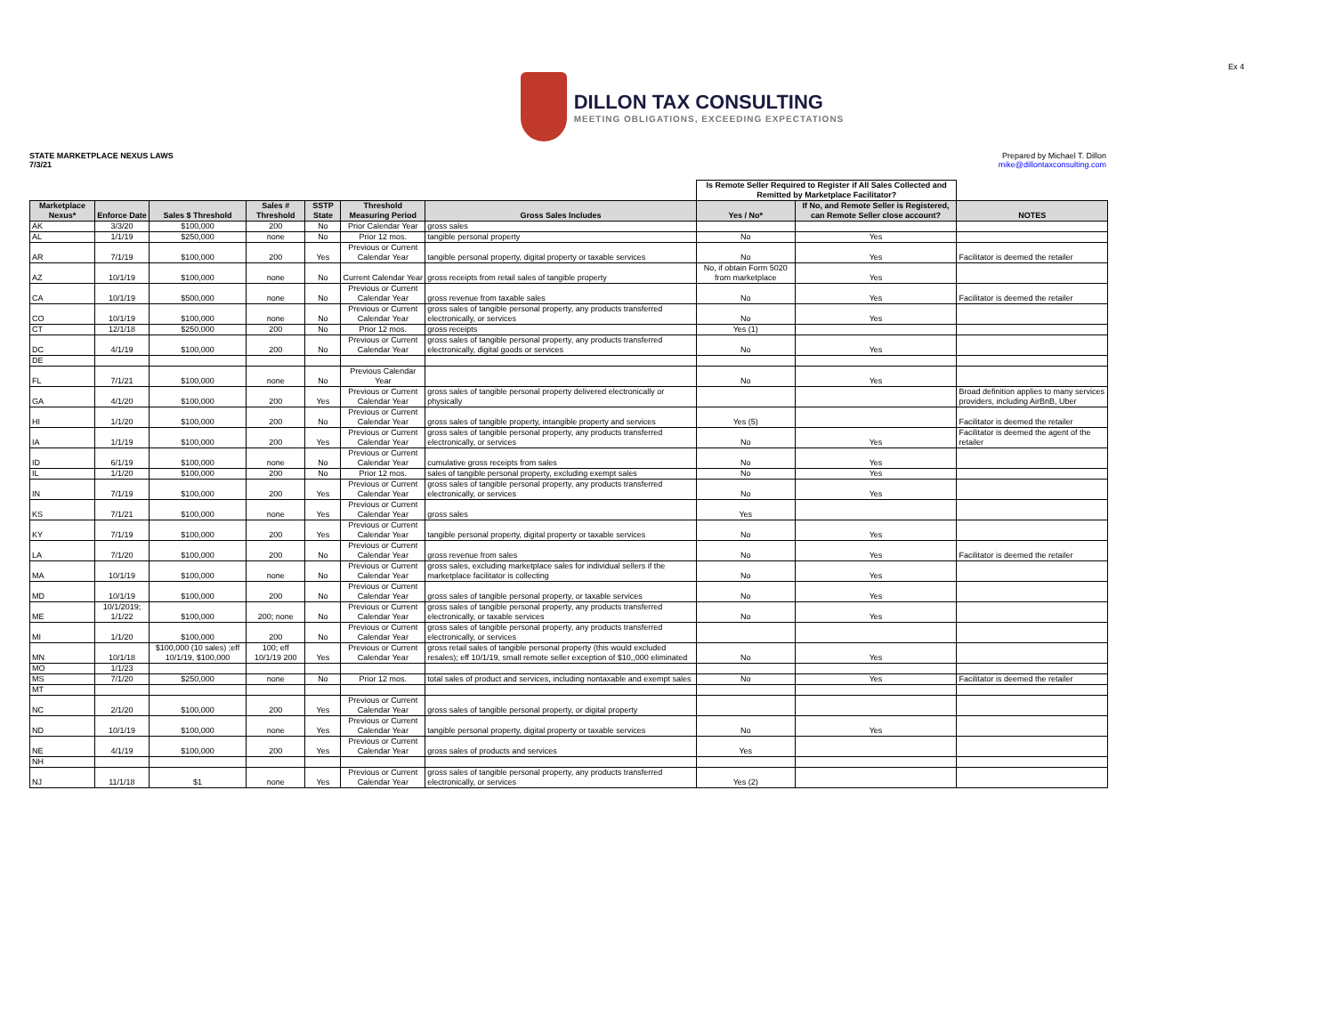Ex 4
DILLON TAX CONSULTING
MEETING OBLIGATIONS, EXCEEDING EXPECTATIONS
STATE MARKETPLACE NEXUS LAWS
7/3/21
Prepared by Michael T. Dillon
mike@dillontaxconsulting.com
| | | | | | | | Is Remote Seller Required to Register if All Sales Collected and Remitted by Marketplace Facilitator? | | |
| --- | --- | --- | --- | --- | --- | --- | --- | --- | --- |
| Marketplace Nexus* | Enforce Date | Sales $ Threshold | Sales # Threshold | SSTP State | Threshold Measuring Period | Gross Sales Includes | Yes / No* | If No, and Remote Seller is Registered, can Remote Seller close account? | NOTES |
| AK | 3/3/20 | $100,000 | 200 | No | Prior Calendar Year | gross sales | | | |
| AL | 1/1/19 | $250,000 | none | No | Prior 12 mos. | tangible personal property | No | Yes | |
| AR | 7/1/19 | $100,000 | 200 | Yes | Previous or Current Calendar Year | tangible personal property, digital property or taxable services | No | Yes | Facilitator is deemed the retailer |
| AZ | 10/1/19 | $100,000 | none | No | Current Calendar Year | gross receipts from retail sales of tangible property | No, if obtain Form 5020 from marketplace | Yes | |
| CA | 10/1/19 | $500,000 | none | No | Previous or Current Calendar Year | gross revenue from taxable sales | No | Yes | Facilitator is deemed the retailer |
| CO | 10/1/19 | $100,000 | none | No | Previous or Current Calendar Year | gross sales of tangible personal property, any products transferred electronically, or services | No | Yes | |
| CT | 12/1/18 | $250,000 | 200 | No | Prior 12 mos. | gross receipts | Yes (1) | | |
| DC | 4/1/19 | $100,000 | 200 | No | Previous or Current Calendar Year | gross sales of tangible personal property, any products transferred electronically, digital goods or services | No | Yes | |
| DE | | | | | | | | | |
| FL | 7/1/21 | $100,000 | none | No | Previous Calendar Year | | No | Yes | |
| GA | 4/1/20 | $100,000 | 200 | Yes | Previous or Current Calendar Year | gross sales of tangible personal property delivered electronically or physically | | | Broad definition applies to many services providers, including AirBnB, Uber |
| HI | 1/1/20 | $100,000 | 200 | No | Previous or Current Calendar Year | gross sales of tangible property, intangible property and services | Yes (5) | | Facilitator is deemed the retailer |
| IA | 1/1/19 | $100,000 | 200 | Yes | Previous or Current Calendar Year | gross sales of tangible personal property, any products transferred electronically, or services | No | Yes | Facilitator is deemed the agent of the retailer |
| ID | 6/1/19 | $100,000 | none | No | Previous or Current Calendar Year | cumulative gross receipts from sales | No | Yes | |
| IL | 1/1/20 | $100,000 | 200 | No | Prior 12 mos. | sales of tangible personal property, excluding exempt sales | No | Yes | |
| IN | 7/1/19 | $100,000 | 200 | Yes | Previous or Current Calendar Year | gross sales of tangible personal property, any products transferred electronically, or services | No | Yes | |
| KS | 7/1/21 | $100,000 | none | Yes | Previous or Current Calendar Year | gross sales | Yes | | |
| KY | 7/1/19 | $100,000 | 200 | Yes | Previous or Current Calendar Year | tangible personal property, digital property or taxable services | No | Yes | |
| LA | 7/1/20 | $100,000 | 200 | No | Previous or Current Calendar Year | gross revenue from sales | No | Yes | Facilitator is deemed the retailer |
| MA | 10/1/19 | $100,000 | none | No | Previous or Current Calendar Year | gross sales, excluding marketplace sales for individual sellers if the marketplace facilitator is collecting | No | Yes | |
| MD | 10/1/19 | $100,000 | 200 | No | Previous or Current Calendar Year | gross sales of tangible personal property, or taxable services | No | Yes | |
| ME | 10/1/2019; 1/1/22 | $100,000 | 200; none | No | Previous or Current Calendar Year | gross sales of tangible personal property, any products transferred electronically, or taxable services | No | Yes | |
| MI | 1/1/20 | $100,000 | 200 | No | Previous or Current Calendar Year | gross sales of tangible personal property, any products transferred electronically, or services | | | |
| MN | 10/1/18 | $100,000 (10 sales) ;eff 10/1/19, $100,000 | 100; eff 10/1/19 200 | Yes | Previous or Current Calendar Year | gross retail sales of tangible personal property (this would excluded resales); eff 10/1/19, small remote seller exception of $10,,000 eliminated | No | Yes | |
| MO | 1/1/23 | | | | | | | | |
| MS | 7/1/20 | $250,000 | none | No | Prior 12 mos. | total sales of product and services, including nontaxable and exempt sales | No | Yes | Facilitator is deemed the retailer |
| MT | | | | | | | | | |
| NC | 2/1/20 | $100,000 | 200 | Yes | Previous or Current Calendar Year | gross sales of tangible personal property, or digital property | | | |
| ND | 10/1/19 | $100,000 | none | Yes | Previous or Current Calendar Year | tangible personal property, digital property or taxable services | No | Yes | |
| NE | 4/1/19 | $100,000 | 200 | Yes | Previous or Current Calendar Year | gross sales of products and services | Yes | | |
| NH | | | | | | | | | |
| NJ | 11/1/18 | $1 | none | Yes | Previous or Current Calendar Year | gross sales of tangible personal property, any products transferred electronically, or services | Yes (2) | | |